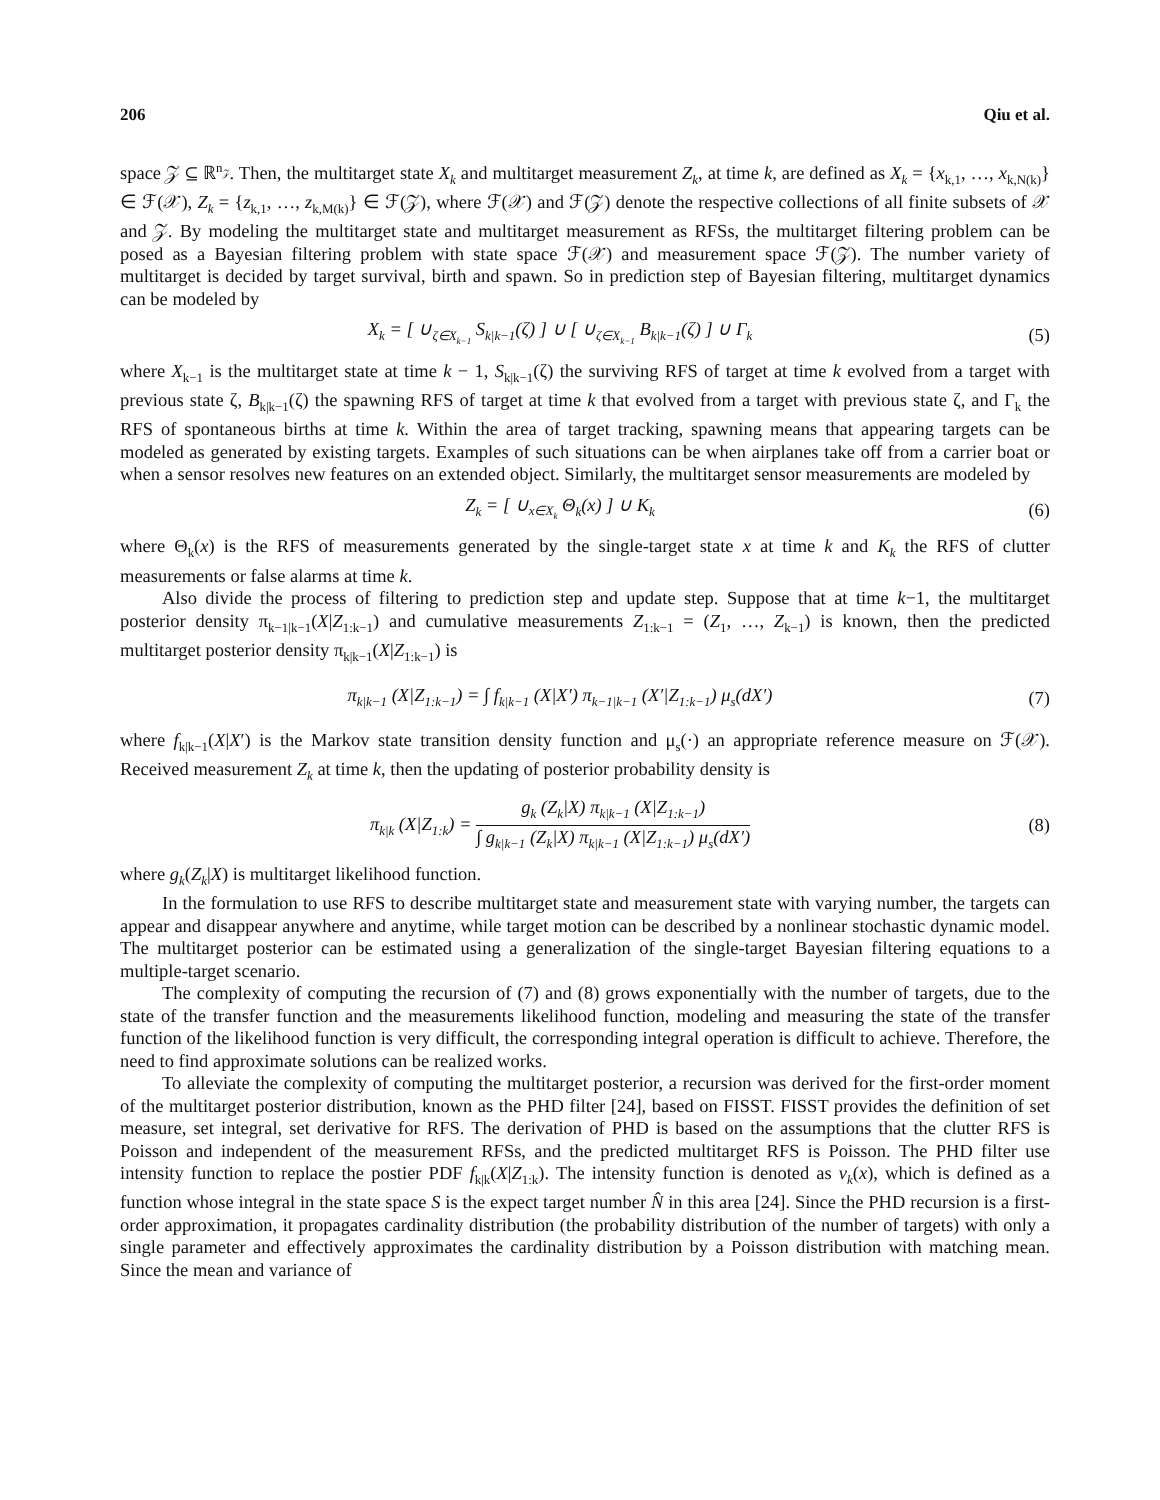206 Qiu et al.
space 𝒵 ⊆ ℝ<sup>n<sub>𝒵</sub></sup>. Then, the multitarget state X<sub>k</sub> and multitarget measurement Z<sub>k</sub>, at time k, are defined as X<sub>k</sub> = {x<sub>k,1</sub>, …, x<sub>k,N(k)</sub>} ∈ ℱ(𝒳), Z<sub>k</sub> = {z<sub>k,1</sub>, …, z<sub>k,M(k)</sub>} ∈ ℱ(𝒵), where ℱ(𝒳) and ℱ(𝒵) denote the respective collections of all finite subsets of 𝒳 and 𝒵. By modeling the multitarget state and multitarget measurement as RFSs, the multitarget filtering problem can be posed as a Bayesian filtering problem with state space ℱ(𝒳) and measurement space ℱ(𝒵). The number variety of multitarget is decided by target survival, birth and spawn. So in prediction step of Bayesian filtering, multitarget dynamics can be modeled by
X<sub>k</sub> = [ ∪<sub>ζ∈X<sub>k−1</sub></sub> S<sub>k|k−1</sub>(ζ) ] ∪ [ ∪<sub>ζ∈X<sub>k−1</sub></sub> B<sub>k|k−1</sub>(ζ) ] ∪ Γ<sub>k</sub> (5)
where X<sub>k−1</sub> is the multitarget state at time k − 1, S<sub>k|k−1</sub>(ζ) the surviving RFS of target at time k evolved from a target with previous state ζ, B<sub>k|k−1</sub>(ζ) the spawning RFS of target at time k that evolved from a target with previous state ζ, and Γ<sub>k</sub> the RFS of spontaneous births at time k. Within the area of target tracking, spawning means that appearing targets can be modeled as generated by existing targets. Examples of such situations can be when airplanes take off from a carrier boat or when a sensor resolves new features on an extended object. Similarly, the multitarget sensor measurements are modeled by
Z<sub>k</sub> = [ ∪<sub>x∈X<sub>k</sub></sub> Θ<sub>k</sub>(x) ] ∪ K<sub>k</sub> (6)
where Θ<sub>k</sub>(x) is the RFS of measurements generated by the single-target state x at time k and K<sub>k</sub> the RFS of clutter measurements or false alarms at time k.
Also divide the process of filtering to prediction step and update step. Suppose that at time k−1, the multitarget posterior density π<sub>k−1|k−1</sub>(X|Z<sub>1:k−1</sub>) and cumulative measurements Z<sub>1:k−1</sub> = (Z<sub>1</sub>, …, Z<sub>k−1</sub>) is known, then the predicted multitarget posterior density π<sub>k|k−1</sub>(X|Z<sub>1:k−1</sub>) is
π<sub>k|k−1</sub> (X|Z<sub>1:k−1</sub>) = ∫ f<sub>k|k−1</sub> (X|X′) π<sub>k−1|k−1</sub> (X′|Z<sub>1:k−1</sub>) μ<sub>s</sub>(dX′) (7)
where f<sub>k|k−1</sub>(X|X′) is the Markov state transition density function and μ<sub>s</sub>(·) an appropriate reference measure on ℱ(𝒳). Received measurement Z<sub>k</sub> at time k, then the updating of posterior probability density is
π<sub>k|k</sub> (X|Z<sub>1:k</sub>) = g<sub>k</sub> (Z<sub>k</sub>|X) π<sub>k|k−1</sub> (X|Z<sub>1:k−1</sub>) ∫ g<sub>k|k−1</sub> (Z<sub>k</sub>|X) π<sub>k|k−1</sub> (X|Z<sub>1:k−1</sub>) μ<sub>s</sub>(dX′) (8)
where g<sub>k</sub>(Z<sub>k</sub>|X) is multitarget likelihood function.
In the formulation to use RFS to describe multitarget state and measurement state with varying number, the targets can appear and disappear anywhere and anytime, while target motion can be described by a nonlinear stochastic dynamic model. The multitarget posterior can be estimated using a generalization of the single-target Bayesian filtering equations to a multiple-target scenario.
The complexity of computing the recursion of (7) and (8) grows exponentially with the number of targets, due to the state of the transfer function and the measurements likelihood function, modeling and measuring the state of the transfer function of the likelihood function is very difficult, the corresponding integral operation is difficult to achieve. Therefore, the need to find approximate solutions can be realized works.
To alleviate the complexity of computing the multitarget posterior, a recursion was derived for the first-order moment of the multitarget posterior distribution, known as the PHD filter [24], based on FISST. FISST provides the definition of set measure, set integral, set derivative for RFS. The derivation of PHD is based on the assumptions that the clutter RFS is Poisson and independent of the measurement RFSs, and the predicted multitarget RFS is Poisson. The PHD filter use intensity function to replace the postier PDF f<sub>k|k</sub>(X|Z<sub>1:k</sub>). The intensity function is denoted as v<sub>k</sub>(x), which is defined as a function whose integral in the state space S is the expect target number N̂ in this area [24]. Since the PHD recursion is a first-order approximation, it propagates cardinality distribution (the probability distribution of the number of targets) with only a single parameter and effectively approximates the cardinality distribution by a Poisson distribution with matching mean. Since the mean and variance of